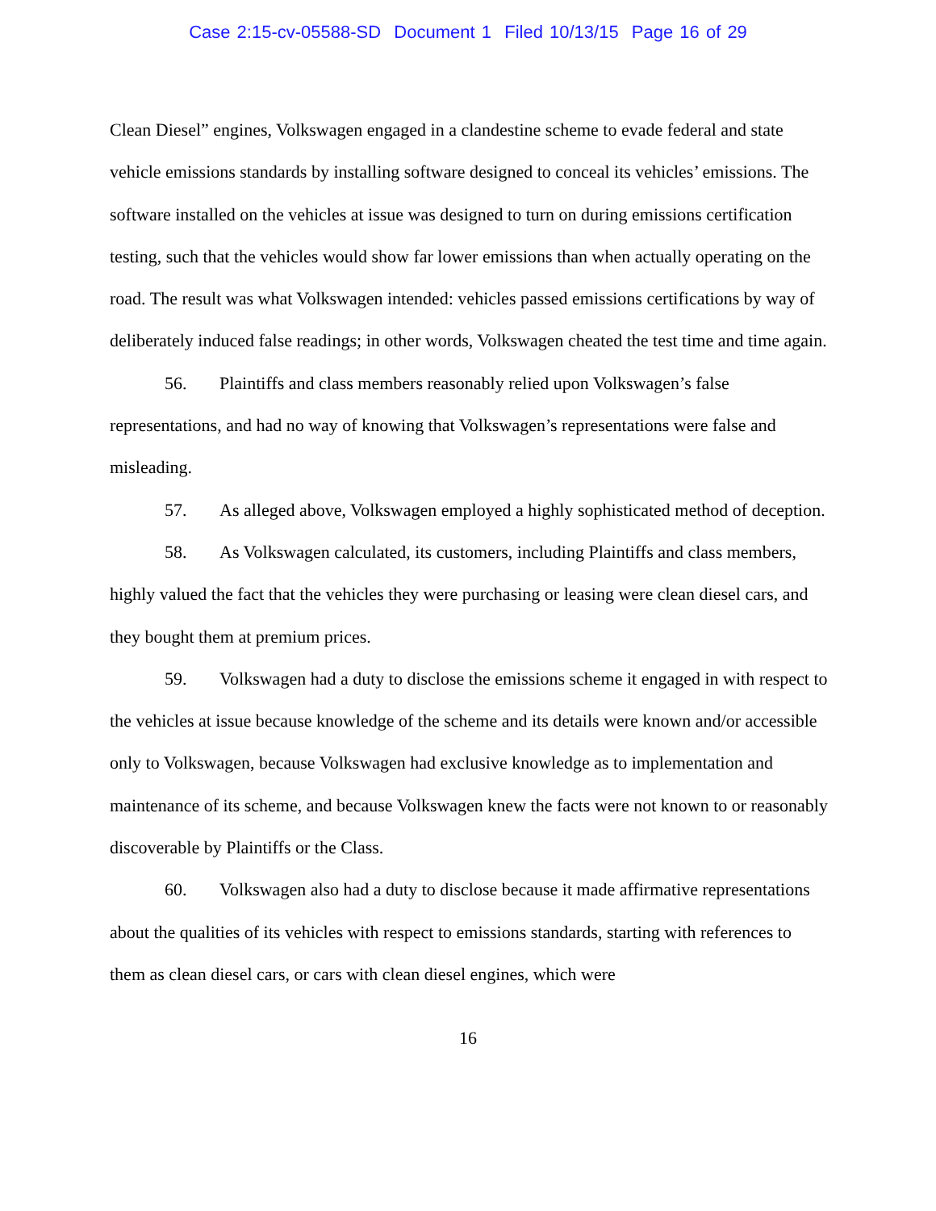Case 2:15-cv-05588-SD Document 1 Filed 10/13/15 Page 16 of 29
Clean Diesel” engines, Volkswagen engaged in a clandestine scheme to evade federal and state vehicle emissions standards by installing software designed to conceal its vehicles’ emissions. The software installed on the vehicles at issue was designed to turn on during emissions certification testing, such that the vehicles would show far lower emissions than when actually operating on the road. The result was what Volkswagen intended: vehicles passed emissions certifications by way of deliberately induced false readings; in other words, Volkswagen cheated the test time and time again.
56. Plaintiffs and class members reasonably relied upon Volkswagen’s false representations, and had no way of knowing that Volkswagen’s representations were false and misleading.
57. As alleged above, Volkswagen employed a highly sophisticated method of deception.
58. As Volkswagen calculated, its customers, including Plaintiffs and class members, highly valued the fact that the vehicles they were purchasing or leasing were clean diesel cars, and they bought them at premium prices.
59. Volkswagen had a duty to disclose the emissions scheme it engaged in with respect to the vehicles at issue because knowledge of the scheme and its details were known and/or accessible only to Volkswagen, because Volkswagen had exclusive knowledge as to implementation and maintenance of its scheme, and because Volkswagen knew the facts were not known to or reasonably discoverable by Plaintiffs or the Class.
60. Volkswagen also had a duty to disclose because it made affirmative representations about the qualities of its vehicles with respect to emissions standards, starting with references to them as clean diesel cars, or cars with clean diesel engines, which were
16